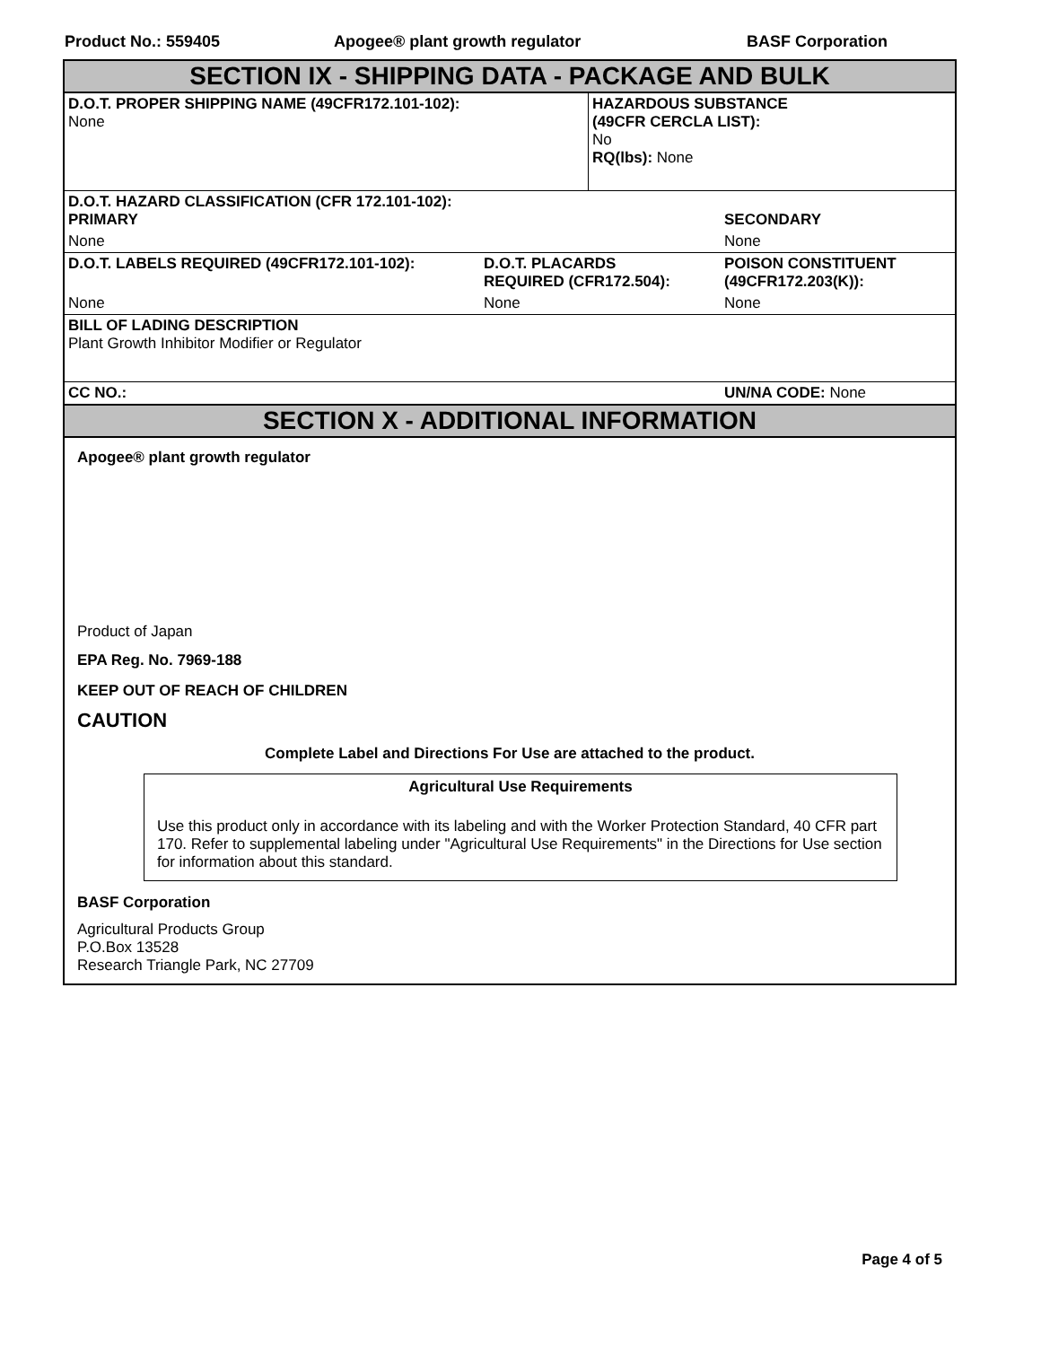Product No.: 559405 Apogee® plant growth regulator BASF Corporation
SECTION IX - SHIPPING DATA - PACKAGE AND BULK
| D.O.T. PROPER SHIPPING NAME (49CFR172.101-102): None | HAZARDOUS SUBSTANCE (49CFR CERCLA LIST): No RQ(lbs): None |
| D.O.T. HAZARD CLASSIFICATION (CFR 172.101-102): PRIMARY | | SECONDARY |
| None | | None |
| D.O.T. LABELS REQUIRED (49CFR172.101-102): | D.O.T. PLACARDS REQUIRED (CFR172.504): | POISON CONSTITUENT (49CFR172.203(K)): |
| None | None | None |
| BILL OF LADING DESCRIPTION Plant Growth Inhibitor Modifier or Regulator | | |
| CC NO.: | | UN/NA CODE: None |
SECTION X - ADDITIONAL INFORMATION
Apogee® plant growth regulator
Product of Japan
EPA Reg. No. 7969-188
KEEP OUT OF REACH OF CHILDREN
CAUTION
Complete Label and Directions For Use are attached to the product.
Agricultural Use Requirements
Use this product only in accordance with its labeling and with the Worker Protection Standard, 40 CFR part 170. Refer to supplemental labeling under "Agricultural Use Requirements" in the Directions for Use section for information about this standard.
BASF Corporation
Agricultural Products Group
P.O.Box 13528
Research Triangle Park, NC 27709
Page 4 of 5